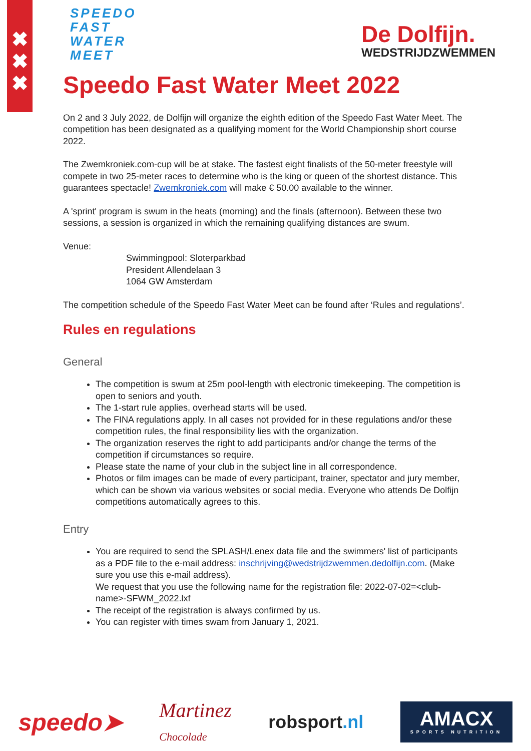✖
✖
✖
SPEEDO
FAST
WATER
MEET
De Dolfijn.
WEDSTRIJDZWEMMEN
Speedo Fast Water Meet 2022
On 2 and 3 July 2022, de Dolfijn will organize the eighth edition of the Speedo Fast Water Meet. The competition has been designated as a qualifying moment for the World Championship short course 2022.
The Zwemkroniek.com-cup will be at stake. The fastest eight finalists of the 50-meter freestyle will compete in two 25-meter races to determine who is the king or queen of the shortest distance. This guarantees spectacle! Zwemkroniek.com will make € 50.00 available to the winner.
A 'sprint' program is swum in the heats (morning) and the finals (afternoon). Between these two sessions, a session is organized in which the remaining qualifying distances are swum.
Venue:
Swimmingpool: Sloterparkbad
President Allendelaan 3
1064 GW Amsterdam
The competition schedule of the Speedo Fast Water Meet can be found after ‘Rules and regulations’.
Rules en regulations
General
The competition is swum at 25m pool-length with electronic timekeeping. The competition is open to seniors and youth.
The 1-start rule applies, overhead starts will be used.
The FINA regulations apply. In all cases not provided for in these regulations and/or these competition rules, the final responsibility lies with the organization.
The organization reserves the right to add participants and/or change the terms of the competition if circumstances so require.
Please state the name of your club in the subject line in all correspondence.
Photos or film images can be made of every participant, trainer, spectator and jury member, which can be shown via various websites or social media. Everyone who attends De Dolfijn competitions automatically agrees to this.
Entry
You are required to send the SPLASH/Lenex data file and the swimmers' list of participants as a PDF file to the e-mail address: inschrijving@wedstrijdzwemmen.dedolfijn.com. (Make sure you use this e-mail address).
We request that you use the following name for the registration file: 2022-07-02=<club-name>-SFWM_2022.lxf
The receipt of the registration is always confirmed by us.
You can register with times swam from January 1, 2021.
speedo➤ Martinez
Chocolade robsport.nl
AMACX
SPORTS NUTRITION